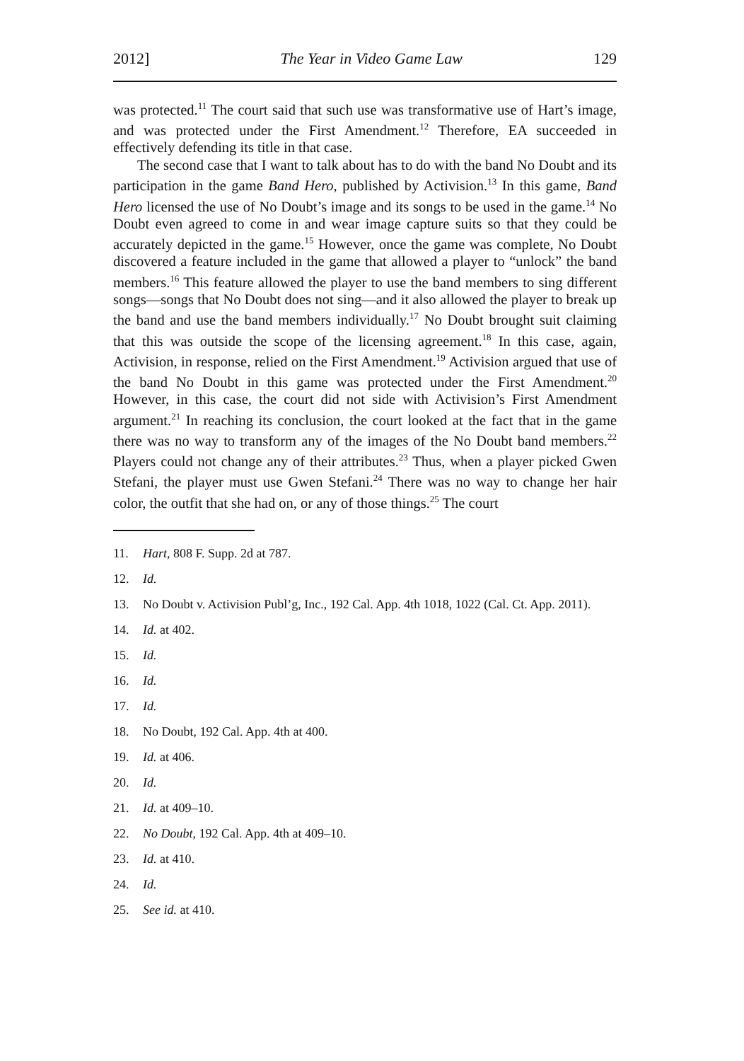2012] The Year in Video Game Law 129
was protected.<sup>11</sup> The court said that such use was transformative use of Hart’s image, and was protected under the First Amendment.<sup>12</sup> Therefore, EA succeeded in effectively defending its title in that case.
The second case that I want to talk about has to do with the band No Doubt and its participation in the game Band Hero, published by Activision.<sup>13</sup> In this game, Band Hero licensed the use of No Doubt’s image and its songs to be used in the game.<sup>14</sup> No Doubt even agreed to come in and wear image capture suits so that they could be accurately depicted in the game.<sup>15</sup> However, once the game was complete, No Doubt discovered a feature included in the game that allowed a player to “unlock” the band members.<sup>16</sup> This feature allowed the player to use the band members to sing different songs—songs that No Doubt does not sing—and it also allowed the player to break up the band and use the band members individually.<sup>17</sup> No Doubt brought suit claiming that this was outside the scope of the licensing agreement.<sup>18</sup> In this case, again, Activision, in response, relied on the First Amendment.<sup>19</sup> Activision argued that use of the band No Doubt in this game was protected under the First Amendment.<sup>20</sup> However, in this case, the court did not side with Activision’s First Amendment argument.<sup>21</sup> In reaching its conclusion, the court looked at the fact that in the game there was no way to transform any of the images of the No Doubt band members.<sup>22</sup> Players could not change any of their attributes.<sup>23</sup> Thus, when a player picked Gwen Stefani, the player must use Gwen Stefani.<sup>24</sup> There was no way to change her hair color, the outfit that she had on, or any of those things.<sup>25</sup> The court
11. Hart, 808 F. Supp. 2d at 787.
12. Id.
13. No Doubt v. Activision Publ’g, Inc., 192 Cal. App. 4th 1018, 1022 (Cal. Ct. App. 2011).
14. Id. at 402.
15. Id.
16. Id.
17. Id.
18. No Doubt, 192 Cal. App. 4th at 400.
19. Id. at 406.
20. Id.
21. Id. at 409–10.
22. No Doubt, 192 Cal. App. 4th at 409–10.
23. Id. at 410.
24. Id.
25. See id. at 410.